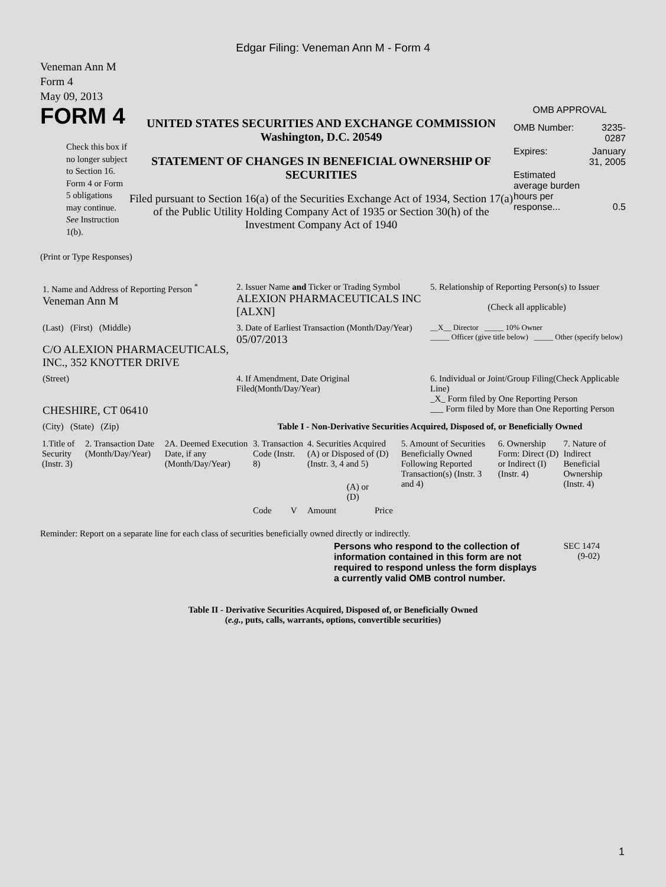Edgar Filing: Veneman Ann M - Form 4
Veneman Ann M
Form 4
May 09, 2013
FORM 4
Check this box if no longer subject to Section 16. Form 4 or Form 5 obligations may continue. See Instruction 1(b).
UNITED STATES SECURITIES AND EXCHANGE COMMISSION
Washington, D.C. 20549
STATEMENT OF CHANGES IN BENEFICIAL OWNERSHIP OF SECURITIES
Filed pursuant to Section 16(a) of the Securities Exchange Act of 1934, Section 17(a) of the Public Utility Holding Company Act of 1935 or Section 30(h) of the Investment Company Act of 1940
OMB APPROVAL
| OMB Number: | 3235-0287 |
| Expires: | January 31, 2005 |
| Estimated average burden hours per response... | 0.5 |
(Print or Type Responses)
| 1. Name and Address of Reporting Person <sup>*</sup> Veneman Ann M | 2. Issuer Name and Ticker or Trading Symbol ALEXION PHARMACEUTICALS INC [ALXN] | 5. Relationship of Reporting Person(s) to Issuer (Check all applicable) |
| (Last) (First) (Middle) C/O ALEXION PHARMACEUTICALS, INC., 352 KNOTTER DRIVE | 3. Date of Earliest Transaction (Month/Day/Year) 05/07/2013 | __X__ Director _____ 10% Owner _____ Officer (give title below) _____ Other (specify below) |
| (Street) CHESHIRE, CT 06410 | 4. If Amendment, Date Original Filed(Month/Day/Year) | 6. Individual or Joint/Group Filing(Check Applicable Line) _X_ Form filed by One Reporting Person ___ Form filed by More than One Reporting Person |
| (City) (State) (Zip) | Table I - Non-Derivative Securities Acquired, Disposed of, or Beneficially Owned | |
| 1.Title of Security (Instr. 3) | 2. Transaction Date (Month/Day/Year) | 2A. Deemed Execution Date, if any (Month/Day/Year) | 3. Transaction Code (Instr. 8) | | 4. Securities Acquired (A) or Disposed of (D) (Instr. 3, 4 and 5) | | | 5. Amount of Securities Beneficially Owned Following Reported Transaction(s) (Instr. 3 and 4) | 6. Ownership Form: Direct (D) or Indirect (I) (Instr. 4) | 7. Nature of Indirect Beneficial Ownership (Instr. 4) |
| --- | --- | --- | --- | --- | --- | --- | --- | --- | --- | --- |
| | | | Code | V | Amount | (A) or (D) | Price | | | |
Reminder: Report on a separate line for each class of securities beneficially owned directly or indirectly.
Persons who respond to the collection of information contained in this form are not required to respond unless the form displays a currently valid OMB control number.
SEC 1474
(9-02)
Table II - Derivative Securities Acquired, Disposed of, or Beneficially Owned
(e.g., puts, calls, warrants, options, convertible securities)
1